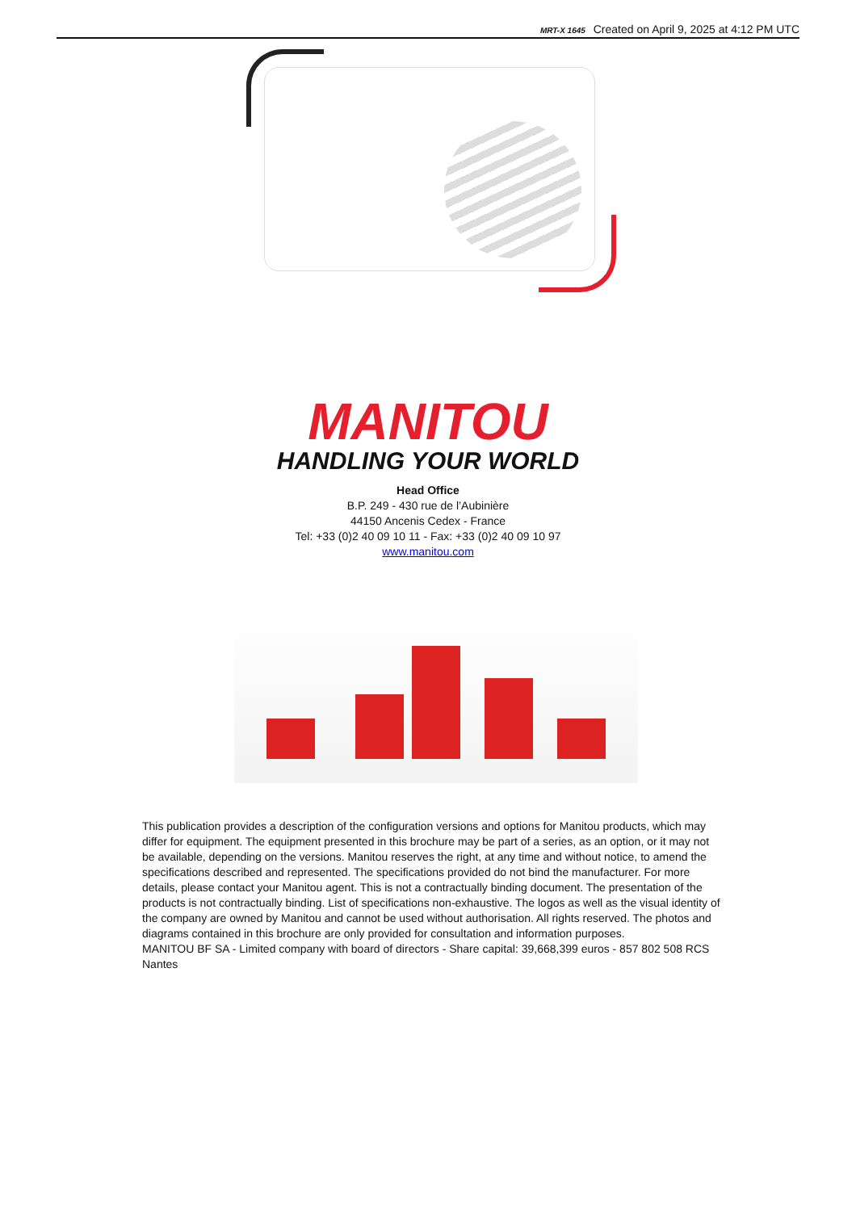MRT-X 1645 Created on April 9, 2025 at 4:12 PM UTC
MANITOU
HANDLING YOUR WORLD
Head Office
B.P. 249 - 430 rue de l’Aubinière
44150 Ancenis Cedex - France
Tel: +33 (0)2 40 09 10 11 - Fax: +33 (0)2 40 09 10 97
www.manitou.com
This publication provides a description of the configuration versions and options for Manitou products, which may differ for equipment. The equipment presented in this brochure may be part of a series, as an option, or it may not be available, depending on the versions. Manitou reserves the right, at any time and without notice, to amend the specifications described and represented. The specifications provided do not bind the manufacturer. For more details, please contact your Manitou agent. This is not a contractually binding document. The presentation of the products is not contractually binding. List of specifications non-exhaustive. The logos as well as the visual identity of the company are owned by Manitou and cannot be used without authorisation. All rights reserved. The photos and diagrams contained in this brochure are only provided for consultation and information purposes.
MANITOU BF SA - Limited company with board of directors - Share capital: 39,668,399 euros - 857 802 508 RCS Nantes